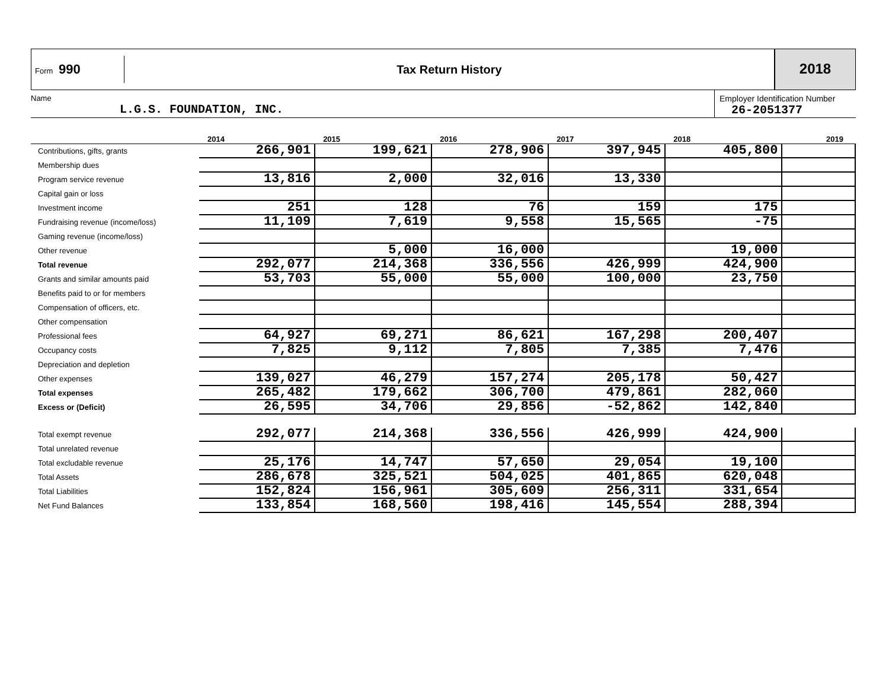Form 990
Tax Return History
2018
Name
L.G.S. FOUNDATION, INC.
Employer Identification Number
26-2051377
| | 2014 | 2015 | 2016 | 2017 | 2018 | 2019 |
| --- | --- | --- | --- | --- | --- | --- |
| Contributions, gifts, grants | 266,901 | 199,621 | 278,906 | 397,945 | 405,800 | |
| Membership dues | | | | | | |
| Program service revenue | 13,816 | 2,000 | 32,016 | 13,330 | | |
| Capital gain or loss | | | | | | |
| Investment income | 251 | 128 | 76 | 159 | 175 | |
| Fundraising revenue (income/loss) | 11,109 | 7,619 | 9,558 | 15,565 | -75 | |
| Gaming revenue (income/loss) | | | | | | |
| Other revenue | | 5,000 | 16,000 | | 19,000 | |
| Total revenue | 292,077 | 214,368 | 336,556 | 426,999 | 424,900 | |
| Grants and similar amounts paid | 53,703 | 55,000 | 55,000 | 100,000 | 23,750 | |
| Benefits paid to or for members | | | | | | |
| Compensation of officers, etc. | | | | | | |
| Other compensation | | | | | | |
| Professional fees | 64,927 | 69,271 | 86,621 | 167,298 | 200,407 | |
| Occupancy costs | 7,825 | 9,112 | 7,805 | 7,385 | 7,476 | |
| Depreciation and depletion | | | | | | |
| Other expenses | 139,027 | 46,279 | 157,274 | 205,178 | 50,427 | |
| Total expenses | 265,482 | 179,662 | 306,700 | 479,861 | 282,060 | |
| Excess or (Deficit) | 26,595 | 34,706 | 29,856 | -52,862 | 142,840 | |
| Total exempt revenue | 292,077 | 214,368 | 336,556 | 426,999 | 424,900 | |
| Total unrelated revenue | | | | | | |
| Total excludable revenue | 25,176 | 14,747 | 57,650 | 29,054 | 19,100 | |
| Total Assets | 286,678 | 325,521 | 504,025 | 401,865 | 620,048 | |
| Total Liabilities | 152,824 | 156,961 | 305,609 | 256,311 | 331,654 | |
| Net Fund Balances | 133,854 | 168,560 | 198,416 | 145,554 | 288,394 | |